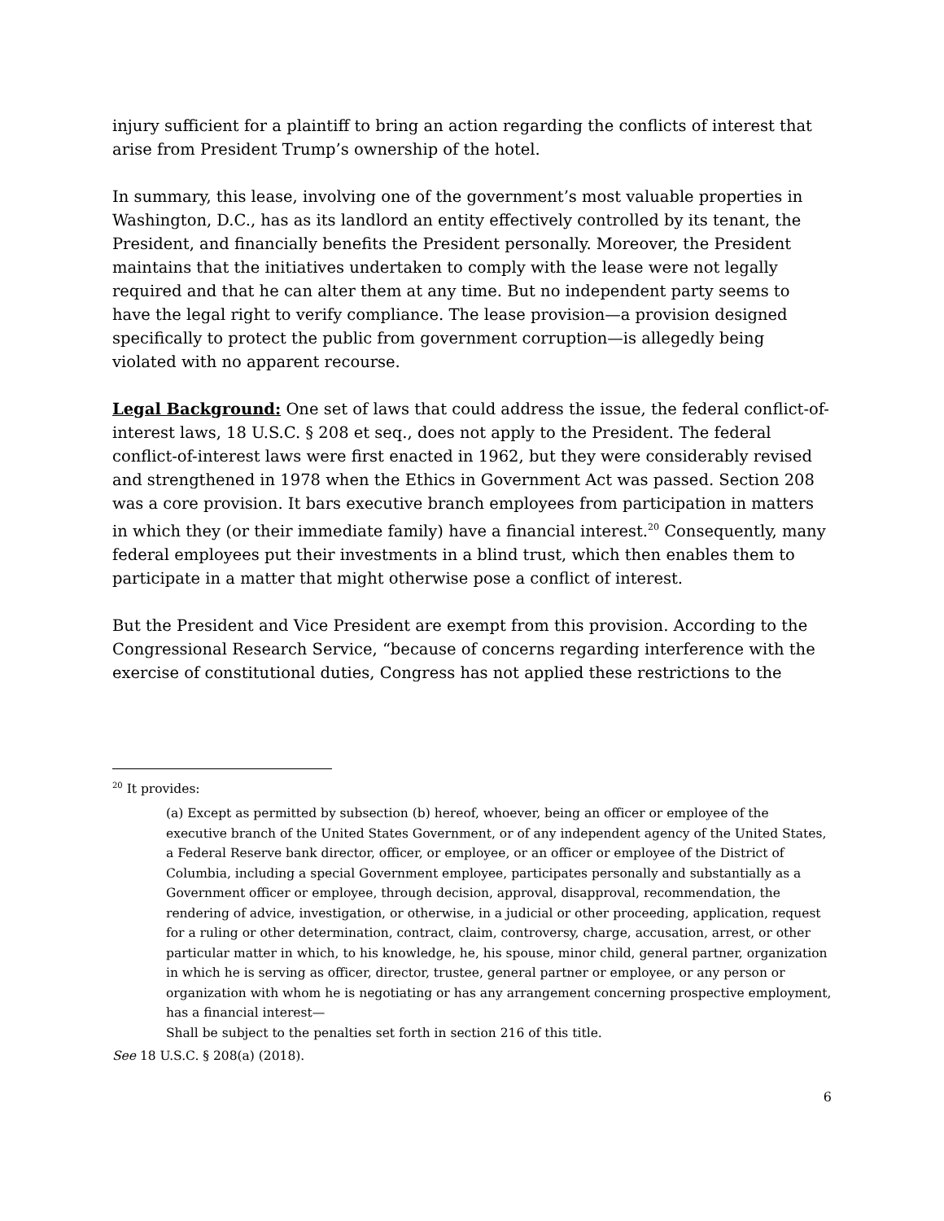injury sufficient for a plaintiff to bring an action regarding the conflicts of interest that arise from President Trump’s ownership of the hotel.
In summary, this lease, involving one of the government’s most valuable properties in Washington, D.C., has as its landlord an entity effectively controlled by its tenant, the President, and financially benefits the President personally. Moreover, the President maintains that the initiatives undertaken to comply with the lease were not legally required and that he can alter them at any time. But no independent party seems to have the legal right to verify compliance. The lease provision—a provision designed specifically to protect the public from government corruption—is allegedly being violated with no apparent recourse.
Legal Background: One set of laws that could address the issue, the federal conflict-of-interest laws, 18 U.S.C. § 208 et seq., does not apply to the President. The federal conflict-of-interest laws were first enacted in 1962, but they were considerably revised and strengthened in 1978 when the Ethics in Government Act was passed. Section 208 was a core provision. It bars executive branch employees from participation in matters in which they (or their immediate family) have a financial interest.<sup>20</sup> Consequently, many federal employees put their investments in a blind trust, which then enables them to participate in a matter that might otherwise pose a conflict of interest.
But the President and Vice President are exempt from this provision. According to the Congressional Research Service, “because of concerns regarding interference with the exercise of constitutional duties, Congress has not applied these restrictions to the
<sup>20</sup> It provides:
(a) Except as permitted by subsection (b) hereof, whoever, being an officer or employee of the executive branch of the United States Government, or of any independent agency of the United States, a Federal Reserve bank director, officer, or employee, or an officer or employee of the District of Columbia, including a special Government employee, participates personally and substantially as a Government officer or employee, through decision, approval, disapproval, recommendation, the rendering of advice, investigation, or otherwise, in a judicial or other proceeding, application, request for a ruling or other determination, contract, claim, controversy, charge, accusation, arrest, or other particular matter in which, to his knowledge, he, his spouse, minor child, general partner, organization in which he is serving as officer, director, trustee, general partner or employee, or any person or organization with whom he is negotiating or has any arrangement concerning prospective employment, has a financial interest—
Shall be subject to the penalties set forth in section 216 of this title.
See 18 U.S.C. § 208(a) (2018).
6